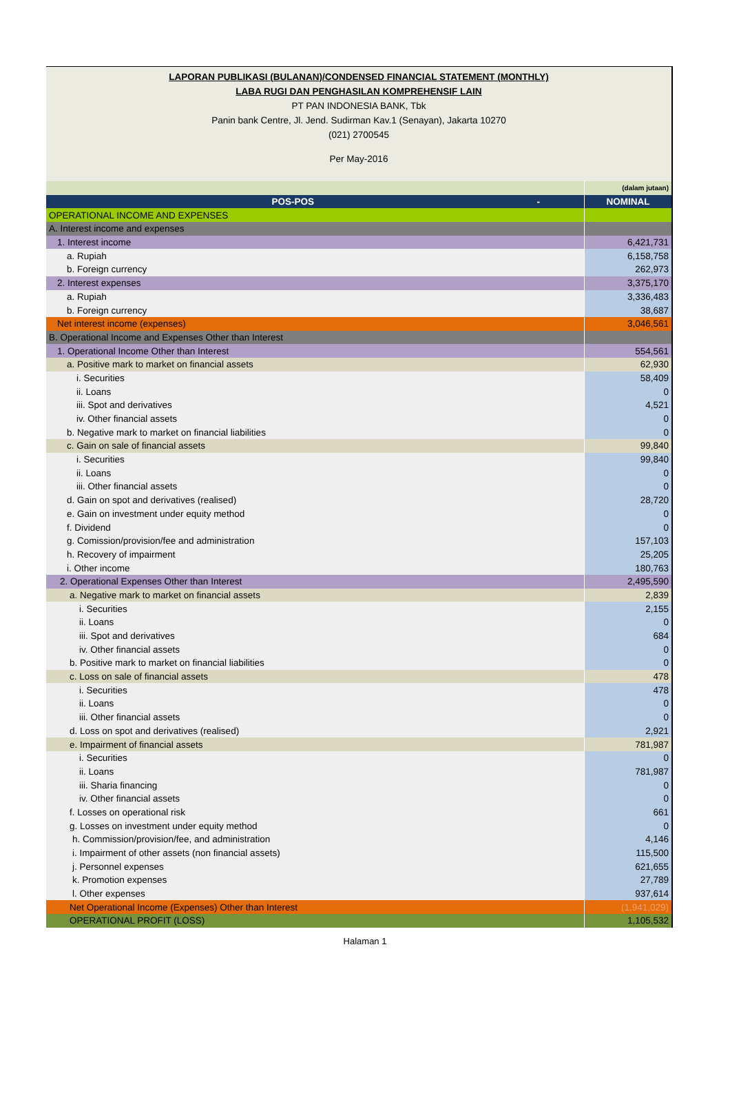LAPORAN PUBLIKASI (BULANAN)/CONDENSED FINANCIAL STATEMENT (MONTHLY)
LABA RUGI DAN PENGHASILAN KOMPREHENSIF LAIN
PT PAN INDONESIA BANK, Tbk
Panin bank Centre, Jl. Jend. Sudirman Kav.1 (Senayan), Jakarta 10270
(021) 2700545
Per May-2016
| | (dalam jutaan) |
| POS-POS - | NOMINAL |
| OPERATIONAL INCOME AND EXPENSES | |
| A. Interest income and expenses | |
| 1. Interest income | 6,421,731 |
| a. Rupiah | 6,158,758 |
| b. Foreign currency | 262,973 |
| 2. Interest expenses | 3,375,170 |
| a. Rupiah | 3,336,483 |
| b. Foreign currency | 38,687 |
| Net interest income (expenses) | 3,046,561 |
| B. Operational Income and Expenses Other than Interest | |
| 1. Operational Income Other than Interest | 554,561 |
| a. Positive mark to market on financial assets | 62,930 |
| i. Securities | 58,409 |
| ii. Loans | 0 |
| iii. Spot and derivatives | 4,521 |
| iv. Other financial assets | 0 |
| b. Negative mark to market on financial liabilities | 0 |
| c. Gain on sale of financial assets | 99,840 |
| i. Securities | 99,840 |
| ii. Loans | 0 |
| iii. Other financial assets | 0 |
| d. Gain on spot and derivatives (realised) | 28,720 |
| e. Gain on investment under equity method | 0 |
| f. Dividend | 0 |
| g. Comission/provision/fee and administration | 157,103 |
| h. Recovery of impairment | 25,205 |
| i. Other income | 180,763 |
| 2. Operational Expenses Other than Interest | 2,495,590 |
| a. Negative mark to market on financial assets | 2,839 |
| i. Securities | 2,155 |
| ii. Loans | 0 |
| iii. Spot and derivatives | 684 |
| iv. Other financial assets | 0 |
| b. Positive mark to market on financial liabilities | 0 |
| c. Loss on sale of financial assets | 478 |
| i. Securities | 478 |
| ii. Loans | 0 |
| iii. Other financial assets | 0 |
| d. Loss on spot and derivatives (realised) | 2,921 |
| e. Impairment of financial assets | 781,987 |
| i. Securities | 0 |
| ii. Loans | 781,987 |
| iii. Sharia financing | 0 |
| iv. Other financial assets | 0 |
| f. Losses on operational risk | 661 |
| g. Losses on investment under equity method | 0 |
| h. Commission/provision/fee, and administration | 4,146 |
| i. Impairment of other assets (non financial assets) | 115,500 |
| j. Personnel expenses | 621,655 |
| k. Promotion expenses | 27,789 |
| l. Other expenses | 937,614 |
| Net Operational Income (Expenses) Other than Interest | (1,941,029) |
| OPERATIONAL PROFIT (LOSS) | 1,105,532 |
Halaman 1